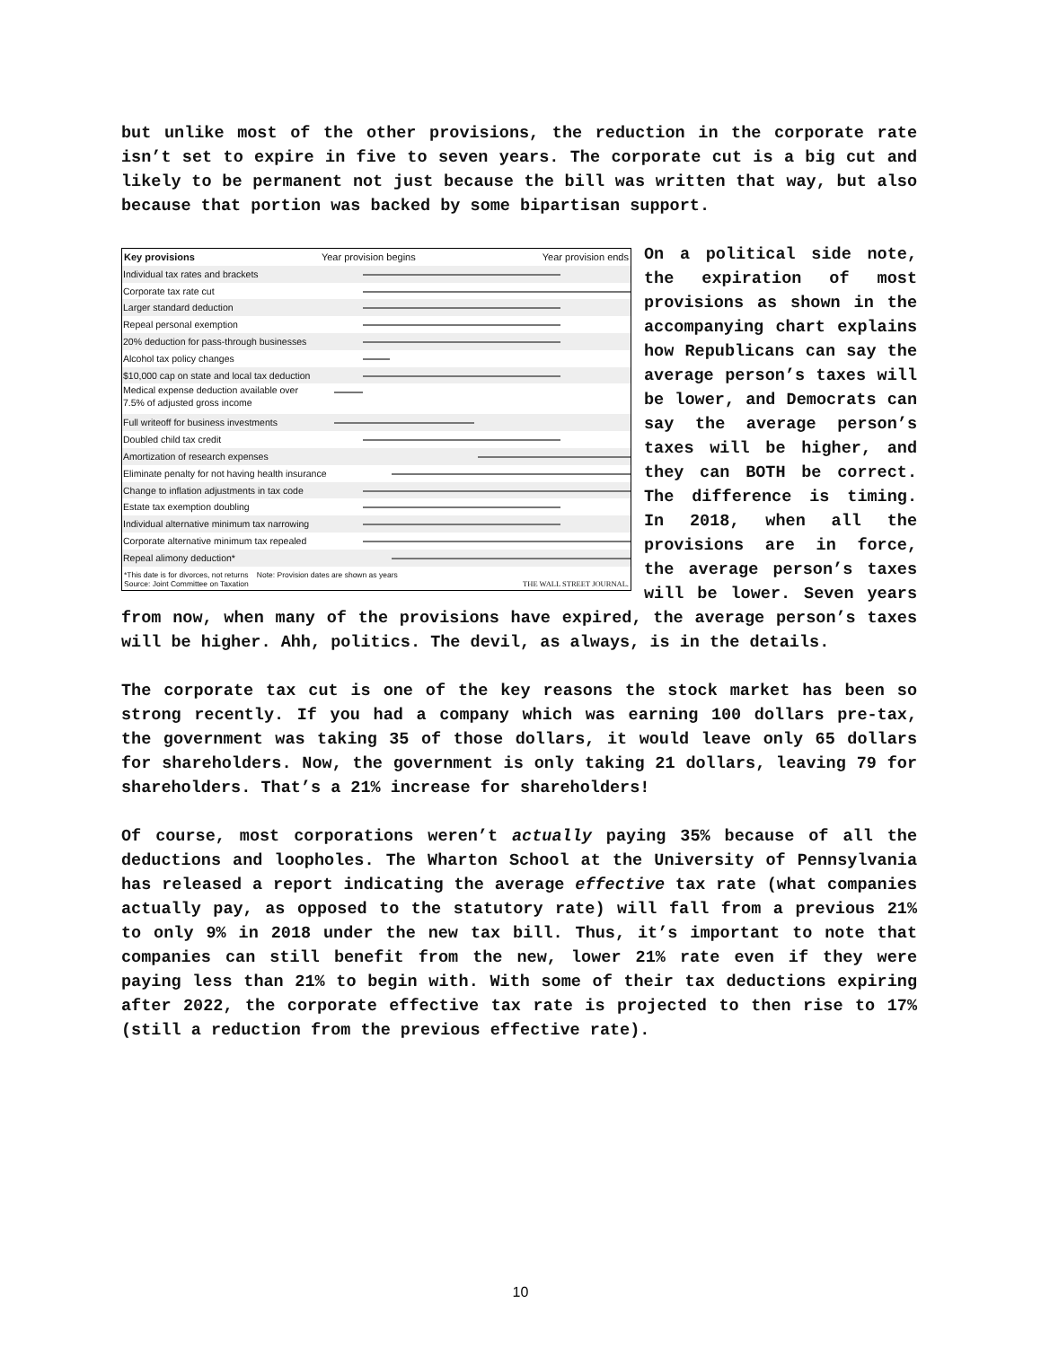but unlike most of the other provisions, the reduction in the corporate rate isn’t set to expire in five to seven years. The corporate cut is a big cut and likely to be permanent not just because the bill was written that way, but also because that portion was backed by some bipartisan support.
Key provisions Year provision begins Year provision ends
Individual tax rates and brackets
Corporate tax rate cut
Larger standard deduction
Repeal personal exemption
20% deduction for pass-through businesses
Alcohol tax policy changes
$10,000 cap on state and local tax deduction
Medical expense deduction available over
7.5% of adjusted gross income
Full writeoff for business investments
Doubled child tax credit
Amortization of research expenses
Eliminate penalty for not having health insurance
Change to inflation adjustments in tax code
Estate tax exemption doubling
Individual alternative minimum tax narrowing
Corporate alternative minimum tax repealed
Repeal alimony deduction*
*This date is for divorces, not returns Note: Provision dates are shown as years
Source: Joint Committee on Taxation THE WALL STREET JOURNAL.
On a political side note, the expiration of most provisions as shown in the accompanying chart explains how Republicans can say the average person’s taxes will be lower, and Democrats can say the average person’s taxes will be higher, and they can BOTH be correct. The difference is timing. In 2018, when all the provisions are in force, the average person’s taxes will be lower. Seven years from now, when many of the provisions have expired, the average person’s taxes will be higher. Ahh, politics. The devil, as always, is in the details.
The corporate tax cut is one of the key reasons the stock market has been so strong recently. If you had a company which was earning 100 dollars pre-tax, the government was taking 35 of those dollars, it would leave only 65 dollars for shareholders. Now, the government is only taking 21 dollars, leaving 79 for shareholders. That’s a 21% increase for shareholders!
Of course, most corporations weren’t actually paying 35% because of all the deductions and loopholes. The Wharton School at the University of Pennsylvania has released a report indicating the average effective tax rate (what companies actually pay, as opposed to the statutory rate) will fall from a previous 21% to only 9% in 2018 under the new tax bill. Thus, it’s important to note that companies can still benefit from the new, lower 21% rate even if they were paying less than 21% to begin with. With some of their tax deductions expiring after 2022, the corporate effective tax rate is projected to then rise to 17% (still a reduction from the previous effective rate).
10